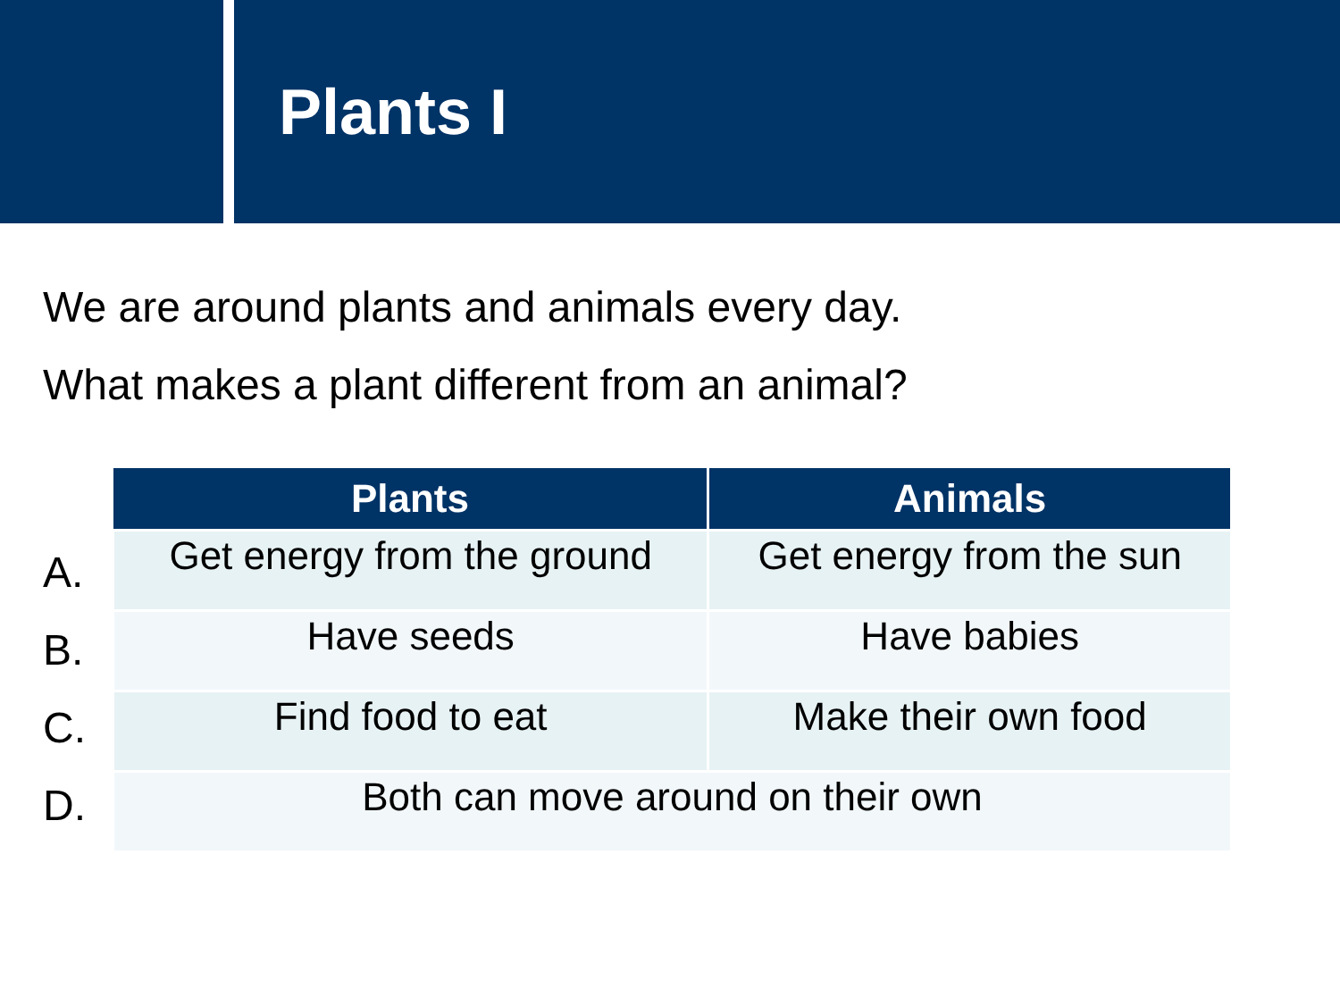Plants I
We are around plants and animals every day.
What makes a plant different from an animal?
A.
B.
C.
D.
| Plants | Animals |
| --- | --- |
| Get energy from the ground | Get energy from the sun |
| Have seeds | Have babies |
| Find food to eat | Make their own food |
| Both can move around on their own | |